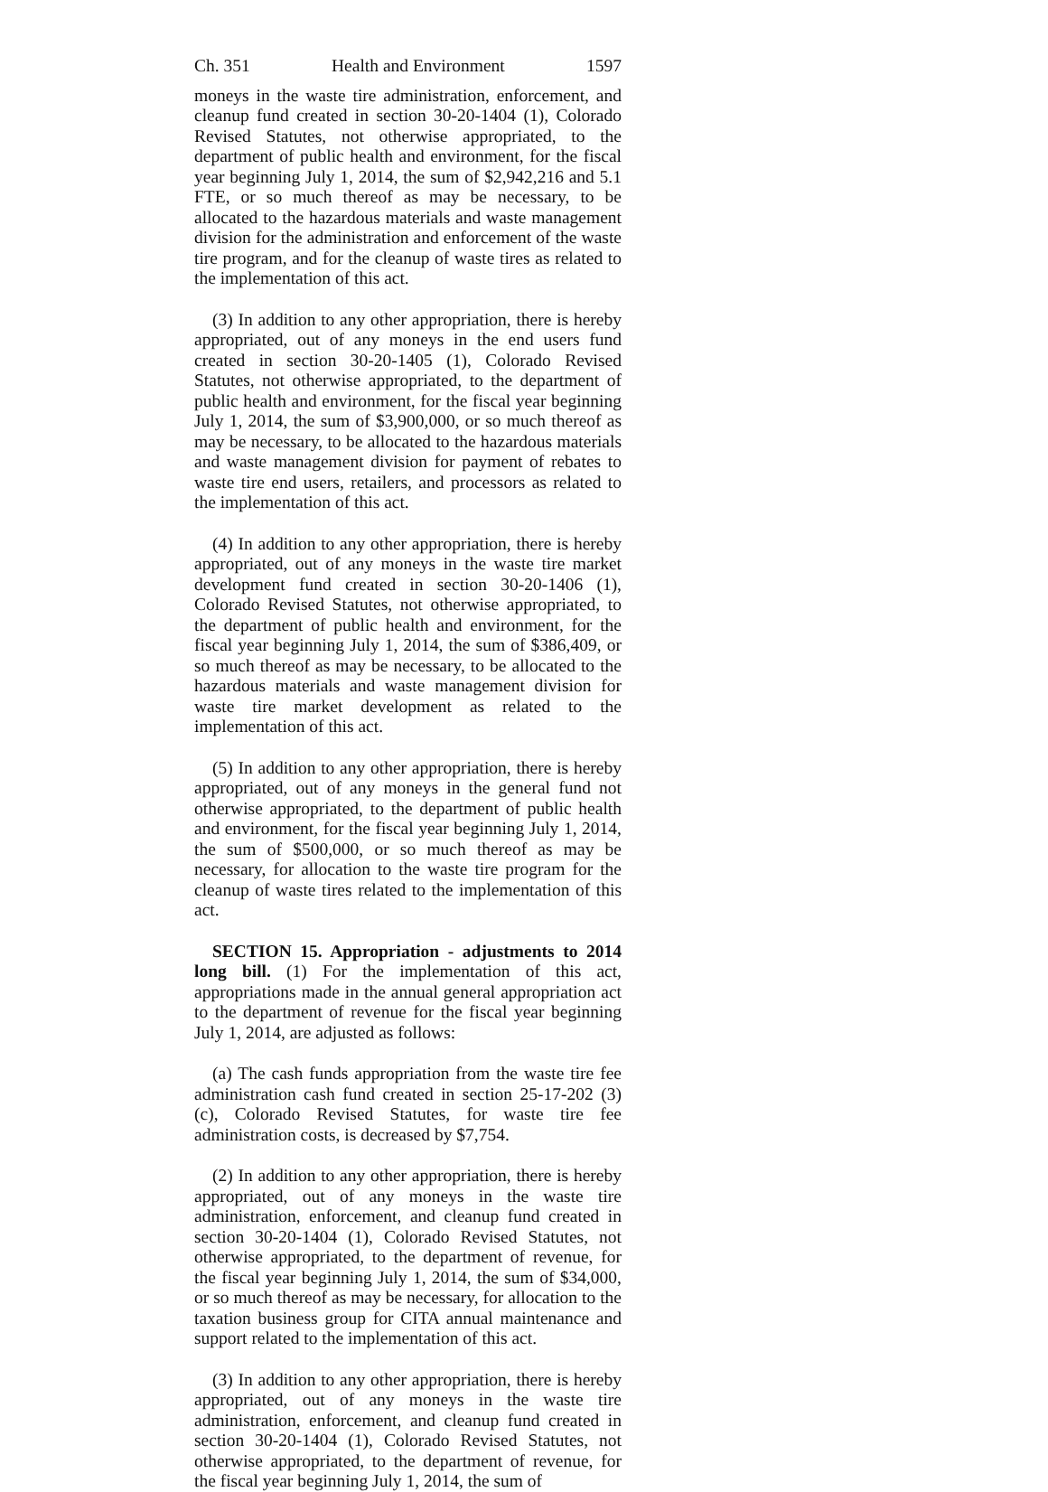Ch. 351 Health and Environment 1597
moneys in the waste tire administration, enforcement, and cleanup fund created in section 30-20-1404 (1), Colorado Revised Statutes, not otherwise appropriated, to the department of public health and environment, for the fiscal year beginning July 1, 2014, the sum of $2,942,216 and 5.1 FTE, or so much thereof as may be necessary, to be allocated to the hazardous materials and waste management division for the administration and enforcement of the waste tire program, and for the cleanup of waste tires as related to the implementation of this act.
(3) In addition to any other appropriation, there is hereby appropriated, out of any moneys in the end users fund created in section 30-20-1405 (1), Colorado Revised Statutes, not otherwise appropriated, to the department of public health and environment, for the fiscal year beginning July 1, 2014, the sum of $3,900,000, or so much thereof as may be necessary, to be allocated to the hazardous materials and waste management division for payment of rebates to waste tire end users, retailers, and processors as related to the implementation of this act.
(4) In addition to any other appropriation, there is hereby appropriated, out of any moneys in the waste tire market development fund created in section 30-20-1406 (1), Colorado Revised Statutes, not otherwise appropriated, to the department of public health and environment, for the fiscal year beginning July 1, 2014, the sum of $386,409, or so much thereof as may be necessary, to be allocated to the hazardous materials and waste management division for waste tire market development as related to the implementation of this act.
(5) In addition to any other appropriation, there is hereby appropriated, out of any moneys in the general fund not otherwise appropriated, to the department of public health and environment, for the fiscal year beginning July 1, 2014, the sum of $500,000, or so much thereof as may be necessary, for allocation to the waste tire program for the cleanup of waste tires related to the implementation of this act.
SECTION 15. Appropriation - adjustments to 2014 long bill. (1) For the implementation of this act, appropriations made in the annual general appropriation act to the department of revenue for the fiscal year beginning July 1, 2014, are adjusted as follows:
(a) The cash funds appropriation from the waste tire fee administration cash fund created in section 25-17-202 (3) (c), Colorado Revised Statutes, for waste tire fee administration costs, is decreased by $7,754.
(2) In addition to any other appropriation, there is hereby appropriated, out of any moneys in the waste tire administration, enforcement, and cleanup fund created in section 30-20-1404 (1), Colorado Revised Statutes, not otherwise appropriated, to the department of revenue, for the fiscal year beginning July 1, 2014, the sum of $34,000, or so much thereof as may be necessary, for allocation to the taxation business group for CITA annual maintenance and support related to the implementation of this act.
(3) In addition to any other appropriation, there is hereby appropriated, out of any moneys in the waste tire administration, enforcement, and cleanup fund created in section 30-20-1404 (1), Colorado Revised Statutes, not otherwise appropriated, to the department of revenue, for the fiscal year beginning July 1, 2014, the sum of